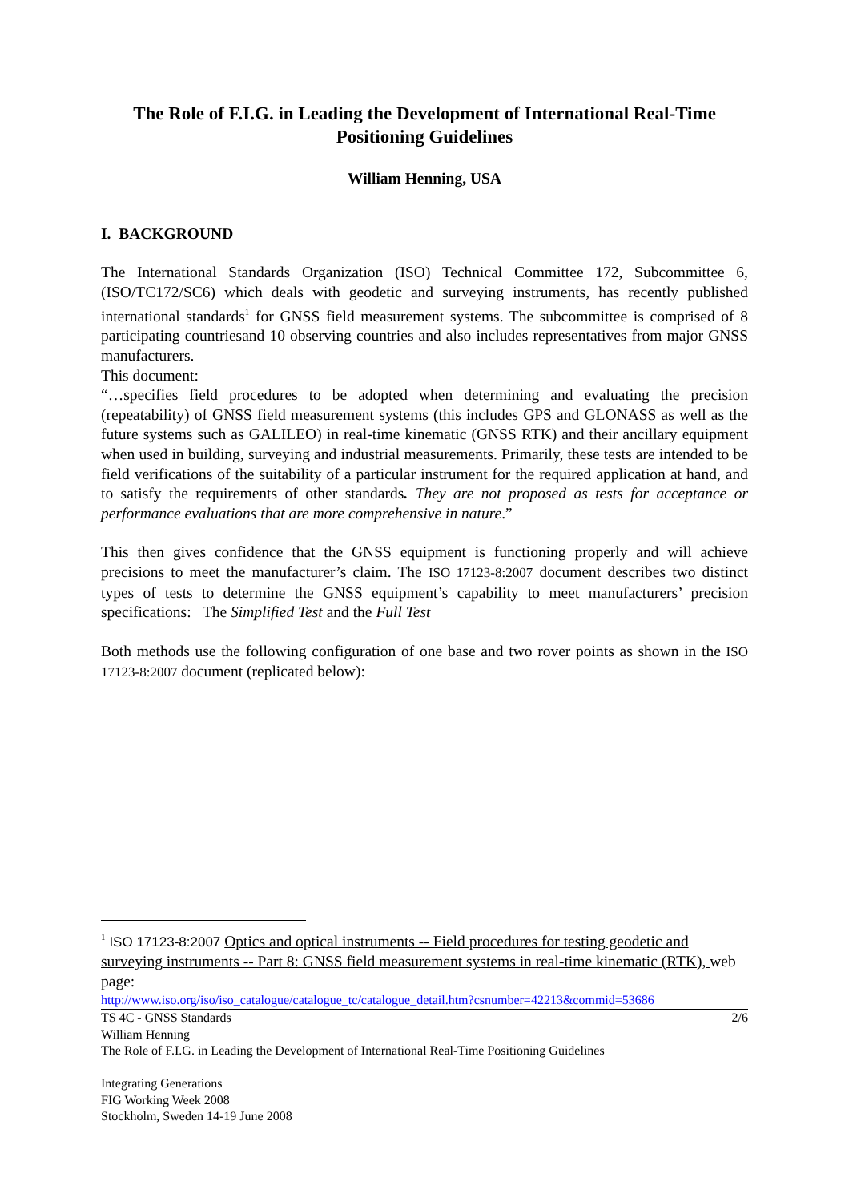The Role of F.I.G. in Leading the Development of International Real-Time Positioning Guidelines
William Henning, USA
I. BACKGROUND
The International Standards Organization (ISO) Technical Committee 172, Subcommittee 6, (ISO/TC172/SC6) which deals with geodetic and surveying instruments, has recently published international standards<sup>1</sup> for GNSS field measurement systems. The subcommittee is comprised of 8 participating countriesand 10 observing countries and also includes representatives from major GNSS manufacturers.
This document:
“…specifies field procedures to be adopted when determining and evaluating the precision (repeatability) of GNSS field measurement systems (this includes GPS and GLONASS as well as the future systems such as GALILEO) in real-time kinematic (GNSS RTK) and their ancillary equipment when used in building, surveying and industrial measurements. Primarily, these tests are intended to be field verifications of the suitability of a particular instrument for the required application at hand, and to satisfy the requirements of other standards. They are not proposed as tests for acceptance or performance evaluations that are more comprehensive in nature.”
This then gives confidence that the GNSS equipment is functioning properly and will achieve precisions to meet the manufacturer’s claim. The ISO 17123-8:2007 document describes two distinct types of tests to determine the GNSS equipment’s capability to meet manufacturers’ precision specifications: The Simplified Test and the Full Test
Both methods use the following configuration of one base and two rover points as shown in the ISO 17123-8:2007 document (replicated below):
<sup>1</sup> ISO 17123-8:2007 Optics and optical instruments -- Field procedures for testing geodetic and surveying instruments -- Part 8: GNSS field measurement systems in real-time kinematic (RTK), web page:
http://www.iso.org/iso/iso_catalogue/catalogue_tc/catalogue_detail.htm?csnumber=42213&commid=53686
TS 4C - GNSS Standards 2/6
William Henning
The Role of F.I.G. in Leading the Development of International Real-Time Positioning Guidelines
Integrating Generations
FIG Working Week 2008
Stockholm, Sweden 14-19 June 2008